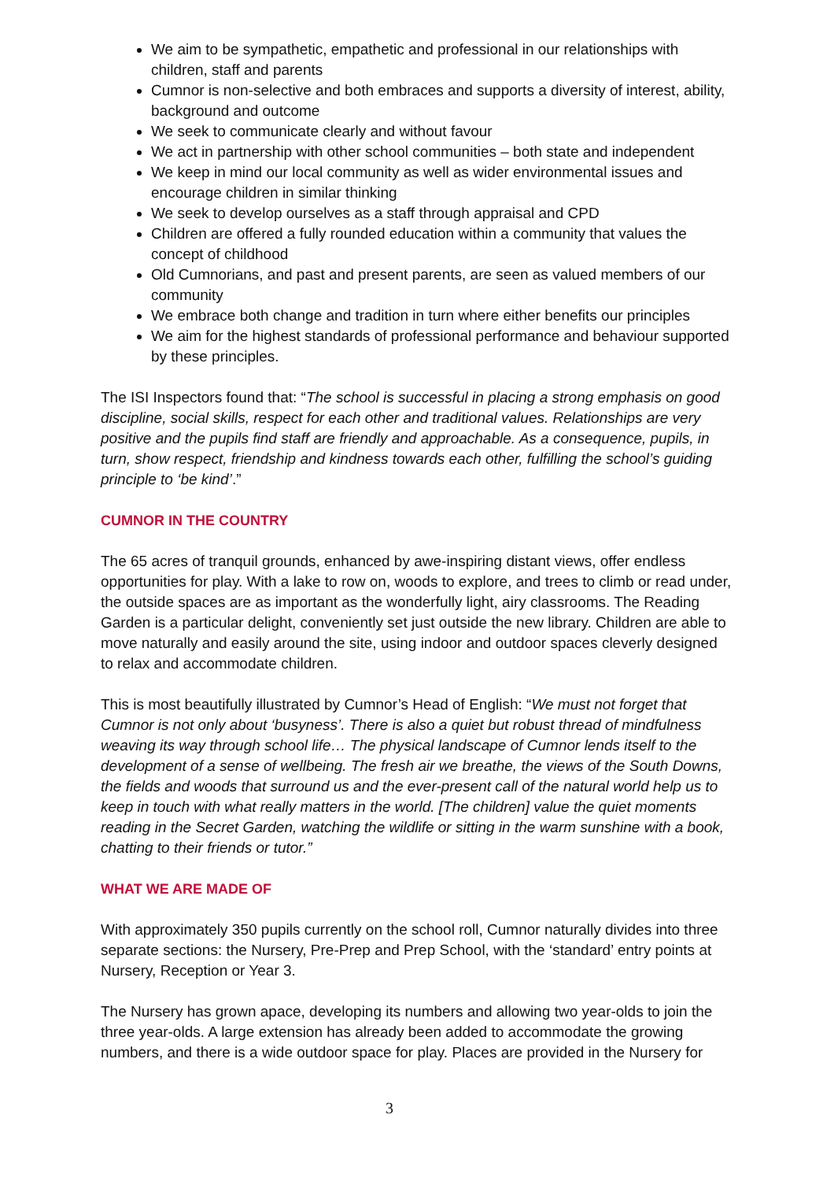We aim to be sympathetic, empathetic and professional in our relationships with children, staff and parents
Cumnor is non-selective and both embraces and supports a diversity of interest, ability, background and outcome
We seek to communicate clearly and without favour
We act in partnership with other school communities – both state and independent
We keep in mind our local community as well as wider environmental issues and encourage children in similar thinking
We seek to develop ourselves as a staff through appraisal and CPD
Children are offered a fully rounded education within a community that values the concept of childhood
Old Cumnorians, and past and present parents, are seen as valued members of our community
We embrace both change and tradition in turn where either benefits our principles
We aim for the highest standards of professional performance and behaviour supported by these principles.
The ISI Inspectors found that: “The school is successful in placing a strong emphasis on good discipline, social skills, respect for each other and traditional values. Relationships are very positive and the pupils find staff are friendly and approachable. As a consequence, pupils, in turn, show respect, friendship and kindness towards each other, fulfilling the school’s guiding principle to ‘be kind’.”
CUMNOR IN THE COUNTRY
The 65 acres of tranquil grounds, enhanced by awe-inspiring distant views, offer endless opportunities for play. With a lake to row on, woods to explore, and trees to climb or read under, the outside spaces are as important as the wonderfully light, airy classrooms. The Reading Garden is a particular delight, conveniently set just outside the new library. Children are able to move naturally and easily around the site, using indoor and outdoor spaces cleverly designed to relax and accommodate children.
This is most beautifully illustrated by Cumnor’s Head of English: “We must not forget that Cumnor is not only about ‘busyness’. There is also a quiet but robust thread of mindfulness weaving its way through school life… The physical landscape of Cumnor lends itself to the development of a sense of wellbeing. The fresh air we breathe, the views of the South Downs, the fields and woods that surround us and the ever-present call of the natural world help us to keep in touch with what really matters in the world. [The children] value the quiet moments reading in the Secret Garden, watching the wildlife or sitting in the warm sunshine with a book, chatting to their friends or tutor.”
WHAT WE ARE MADE OF
With approximately 350 pupils currently on the school roll, Cumnor naturally divides into three separate sections: the Nursery, Pre-Prep and Prep School, with the ‘standard’ entry points at Nursery, Reception or Year 3.
The Nursery has grown apace, developing its numbers and allowing two year-olds to join the three year-olds. A large extension has already been added to accommodate the growing numbers, and there is a wide outdoor space for play. Places are provided in the Nursery for
3